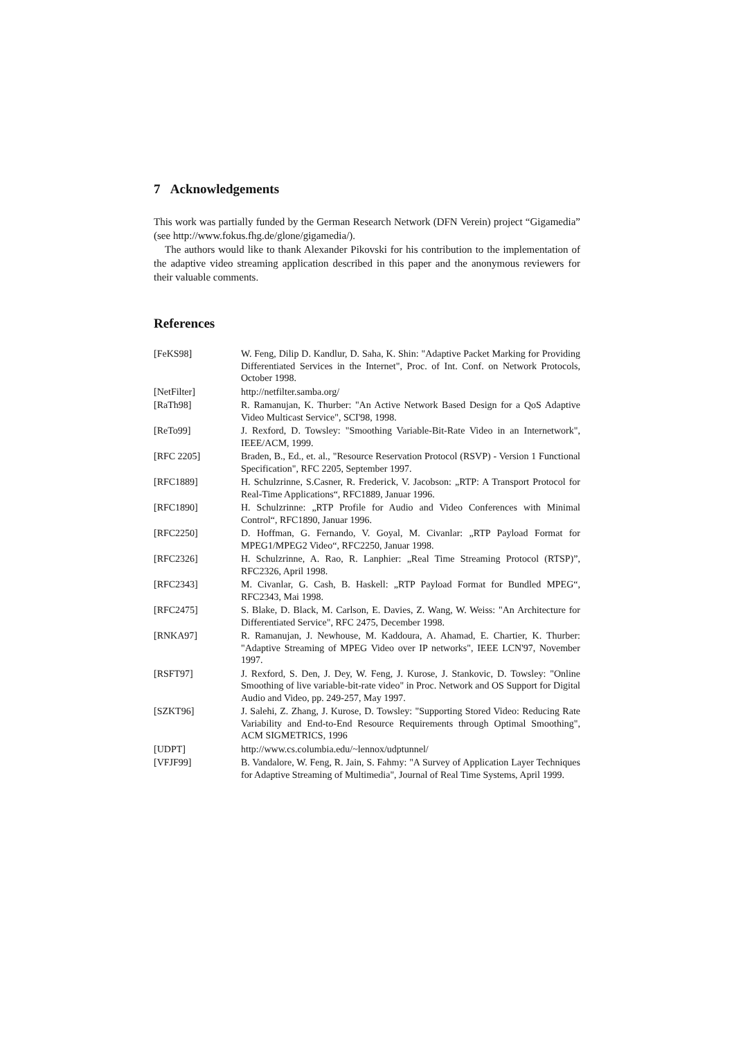7 Acknowledgements
This work was partially funded by the German Research Network (DFN Verein) project “Gigamedia” (see http://www.fokus.fhg.de/glone/gigamedia/).
The authors would like to thank Alexander Pikovski for his contribution to the implementation of the adaptive video streaming application described in this paper and the anonymous reviewers for their valuable comments.
References
| [FeKS98] | W. Feng, Dilip D. Kandlur, D. Saha, K. Shin: "Adaptive Packet Marking for Providing Differentiated Services in the Internet", Proc. of Int. Conf. on Network Protocols, October 1998. |
| [NetFilter] | http://netfilter.samba.org/ |
| [RaTh98] | R. Ramanujan, K. Thurber: "An Active Network Based Design for a QoS Adaptive Video Multicast Service", SCI'98, 1998. |
| [ReTo99] | J. Rexford, D. Towsley: "Smoothing Variable-Bit-Rate Video in an Internetwork", IEEE/ACM, 1999. |
| [RFC 2205] | Braden, B., Ed., et. al., "Resource Reservation Protocol (RSVP) - Version 1 Functional Specification", RFC 2205, September 1997. |
| [RFC1889] | H. Schulzrinne, S.Casner, R. Frederick, V. Jacobson: „RTP: A Transport Protocol for Real-Time Applications“, RFC1889, Januar 1996. |
| [RFC1890] | H. Schulzrinne: „RTP Profile for Audio and Video Conferences with Minimal Control“, RFC1890, Januar 1996. |
| [RFC2250] | D. Hoffman, G. Fernando, V. Goyal, M. Civanlar: „RTP Payload Format for MPEG1/MPEG2 Video“, RFC2250, Januar 1998. |
| [RFC2326] | H. Schulzrinne, A. Rao, R. Lanphier: „Real Time Streaming Protocol (RTSP)”, RFC2326, April 1998. |
| [RFC2343] | M. Civanlar, G. Cash, B. Haskell: „RTP Payload Format for Bundled MPEG“, RFC2343, Mai 1998. |
| [RFC2475] | S. Blake, D. Black, M. Carlson, E. Davies, Z. Wang, W. Weiss: "An Architecture for Differentiated Service", RFC 2475, December 1998. |
| [RNKA97] | R. Ramanujan, J. Newhouse, M. Kaddoura, A. Ahamad, E. Chartier, K. Thurber: "Adaptive Streaming of MPEG Video over IP networks", IEEE LCN'97, November 1997. |
| [RSFT97] | J. Rexford, S. Den, J. Dey, W. Feng, J. Kurose, J. Stankovic, D. Towsley: "Online Smoothing of live variable-bit-rate video" in Proc. Network and OS Support for Digital Audio and Video, pp. 249-257, May 1997. |
| [SZKT96] | J. Salehi, Z. Zhang, J. Kurose, D. Towsley: "Supporting Stored Video: Reducing Rate Variability and End-to-End Resource Requirements through Optimal Smoothing", ACM SIGMETRICS, 1996 |
| [UDPT] | http://www.cs.columbia.edu/~lennox/udptunnel/ |
| [VFJF99] | B. Vandalore, W. Feng, R. Jain, S. Fahmy: "A Survey of Application Layer Techniques for Adaptive Streaming of Multimedia", Journal of Real Time Systems, April 1999. |